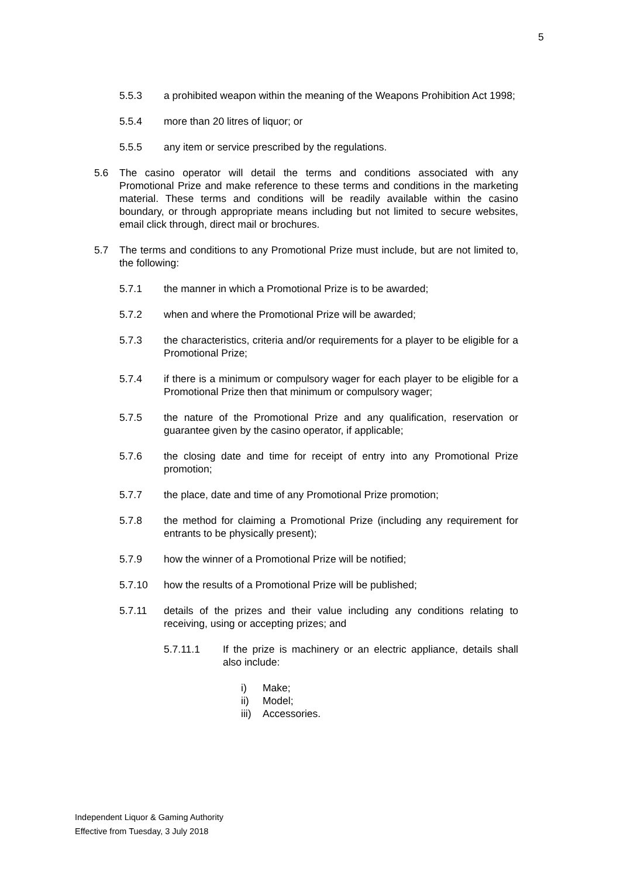5
5.5.3 a prohibited weapon within the meaning of the Weapons Prohibition Act 1998;
5.5.4 more than 20 litres of liquor; or
5.5.5 any item or service prescribed by the regulations.
5.6 The casino operator will detail the terms and conditions associated with any Promotional Prize and make reference to these terms and conditions in the marketing material. These terms and conditions will be readily available within the casino boundary, or through appropriate means including but not limited to secure websites, email click through, direct mail or brochures.
5.7 The terms and conditions to any Promotional Prize must include, but are not limited to, the following:
5.7.1 the manner in which a Promotional Prize is to be awarded;
5.7.2 when and where the Promotional Prize will be awarded;
5.7.3 the characteristics, criteria and/or requirements for a player to be eligible for a Promotional Prize;
5.7.4 if there is a minimum or compulsory wager for each player to be eligible for a Promotional Prize then that minimum or compulsory wager;
5.7.5 the nature of the Promotional Prize and any qualification, reservation or guarantee given by the casino operator, if applicable;
5.7.6 the closing date and time for receipt of entry into any Promotional Prize promotion;
5.7.7 the place, date and time of any Promotional Prize promotion;
5.7.8 the method for claiming a Promotional Prize (including any requirement for entrants to be physically present);
5.7.9 how the winner of a Promotional Prize will be notified;
5.7.10 how the results of a Promotional Prize will be published;
5.7.11 details of the prizes and their value including any conditions relating to receiving, using or accepting prizes; and
5.7.11.1 If the prize is machinery or an electric appliance, details shall also include:
i) Make;
ii) Model;
iii) Accessories.
Independent Liquor & Gaming Authority
Effective from Tuesday, 3 July 2018